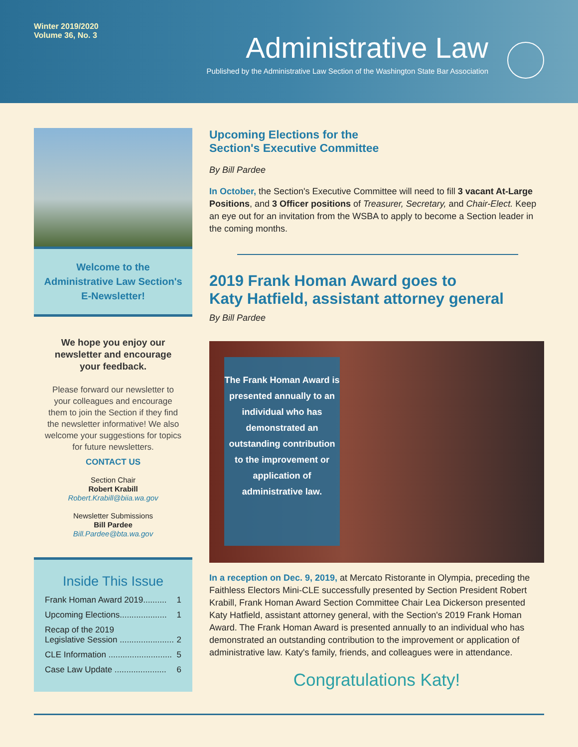Winter 2019/2020
Volume 36, No. 3
Administrative Law
Published by the Administrative Law Section of the Washington State Bar Association
Welcome to the
Administrative Law Section's
E-Newsletter!
We hope you enjoy our newsletter and encourage your feedback.
Please forward our newsletter to your colleagues and encourage them to join the Section if they find the newsletter informative! We also welcome your suggestions for topics for future newsletters.
CONTACT US
Section Chair
Robert Krabill
Robert.Krabill@biia.wa.gov
Newsletter Submissions
Bill Pardee
Bill.Pardee@bta.wa.gov
Inside This Issue
Frank Homan Award 2019.......... 1
Upcoming Elections.................... 1
Recap of the 2019
Legislative Session .......................
2
CLE Information ........................... 5
Case Law Update ...................... 6
Upcoming Elections for the
Section's Executive Committee
By Bill Pardee
In October, the Section's Executive Committee will need to fill 3 vacant At-Large Positions, and 3 Officer positions of Treasurer, Secretary, and Chair-Elect. Keep an eye out for an invitation from the WSBA to apply to become a Section leader in the coming months.
2019 Frank Homan Award goes to
Katy Hatfield, assistant attorney general
By Bill Pardee
The Frank Homan Award is presented annually to an individual who has demonstrated an outstanding contribution to the improvement or application of administrative law.
In a reception on Dec. 9, 2019, at Mercato Ristorante in Olympia, preceding the Faithless Electors Mini-CLE successfully presented by Section President Robert Krabill, Frank Homan Award Section Committee Chair Lea Dickerson presented Katy Hatfield, assistant attorney general, with the Section's 2019 Frank Homan Award. The Frank Homan Award is presented annually to an individual who has demonstrated an outstanding contribution to the improvement or application of administrative law. Katy's family, friends, and colleagues were in attendance.
Congratulations Katy!